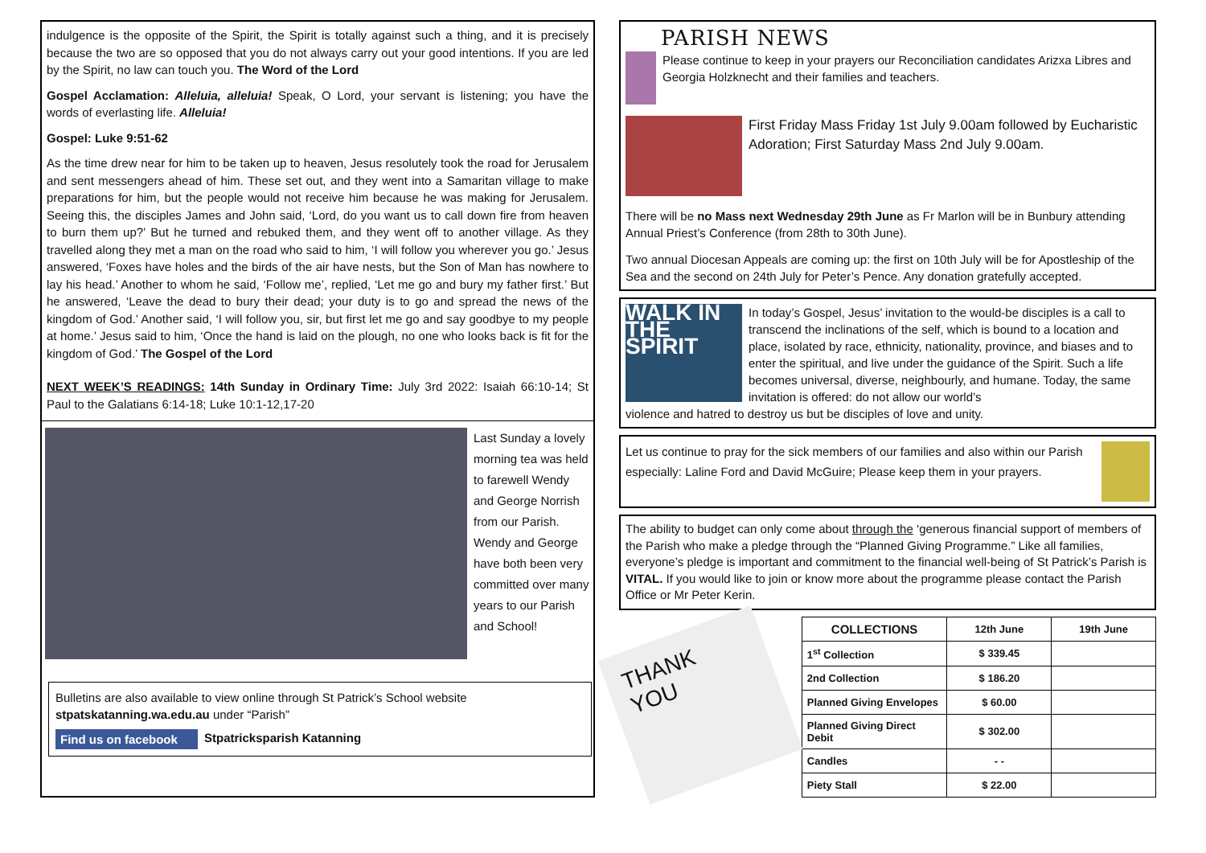indulgence is the opposite of the Spirit, the Spirit is totally against such a thing, and it is precisely because the two are so opposed that you do not always carry out your good intentions. If you are led by the Spirit, no law can touch you. The Word of the Lord
Gospel Acclamation: Alleluia, alleluia! Speak, O Lord, your servant is listening; you have the words of everlasting life. Alleluia!
Gospel: Luke 9:51-62
As the time drew near for him to be taken up to heaven, Jesus resolutely took the road for Jerusalem and sent messengers ahead of him. These set out, and they went into a Samaritan village to make preparations for him, but the people would not receive him because he was making for Jerusalem. Seeing this, the disciples James and John said, ‘Lord, do you want us to call down fire from heaven to burn them up?’ But he turned and rebuked them, and they went off to another village. As they travelled along they met a man on the road who said to him, ‘I will follow you wherever you go.’ Jesus answered, ‘Foxes have holes and the birds of the air have nests, but the Son of Man has nowhere to lay his head.’ Another to whom he said, ‘Follow me’, replied, ‘Let me go and bury my father first.’ But he answered, ‘Leave the dead to bury their dead; your duty is to go and spread the news of the kingdom of God.’ Another said, ‘I will follow you, sir, but first let me go and say goodbye to my people at home.’ Jesus said to him, ‘Once the hand is laid on the plough, no one who looks back is fit for the kingdom of God.’ The Gospel of the Lord
NEXT WEEK’S READINGS: 14th Sunday in Ordinary Time: July 3rd 2022: Isaiah 66:10-14; St Paul to the Galatians 6:14-18; Luke 10:1-12,17-20
Last Sunday a lovely morning tea was held to farewell Wendy and George Norrish from our Parish. Wendy and George have both been very committed over many years to our Parish and School!
Bulletins are also available to view online through St Patrick’s School website stpatskatanning.wa.edu.au under “Parish”
Find us on facebook
Stpatricksparish Katanning
PARISH NEWS
Please continue to keep in your prayers our Reconciliation candidates Arizxa Libres and Georgia Holzknecht and their families and teachers.
First Friday Mass Friday 1st July 9.00am followed by Eucharistic Adoration; First Saturday Mass 2nd July 9.00am.
There will be no Mass next Wednesday 29th June as Fr Marlon will be in Bunbury attending Annual Priest’s Conference (from 28th to 30th June).
Two annual Diocesan Appeals are coming up: the first on 10th July will be for Apostleship of the Sea and the second on 24th July for Peter’s Pence. Any donation gratefully accepted.
WALK IN THE SPIRIT
In today’s Gospel, Jesus’ invitation to the would-be disciples is a call to transcend the inclinations of the self, which is bound to a location and place, isolated by race, ethnicity, nationality, province, and biases and to enter the spiritual, and live under the guidance of the Spirit. Such a life becomes universal, diverse, neighbourly, and humane. Today, the same invitation is offered: do not allow our world’s
violence and hatred to destroy us but be disciples of love and unity.
Let us continue to pray for the sick members of our families and also within our Parish especially: Laline Ford and David McGuire; Please keep them in your prayers.
The ability to budget can only come about through the ‘generous financial support of members of the Parish who make a pledge through the “Planned Giving Programme.” Like all families, everyone’s pledge is important and commitment to the financial well-being of St Patrick’s Parish is VITAL. If you would like to join or know more about the programme please contact the Parish Office or Mr Peter Kerin.
THANK YOU
| COLLECTIONS | 12th June | 19th June |
| --- | --- | --- |
| 1<sup>st</sup> Collection | $ 339.45 | |
| 2nd Collection | $ 186.20 | |
| Planned Giving Envelopes | $ 60.00 | |
| Planned Giving Direct Debit | $ 302.00 | |
| Candles | - - | |
| Piety Stall | $ 22.00 | |